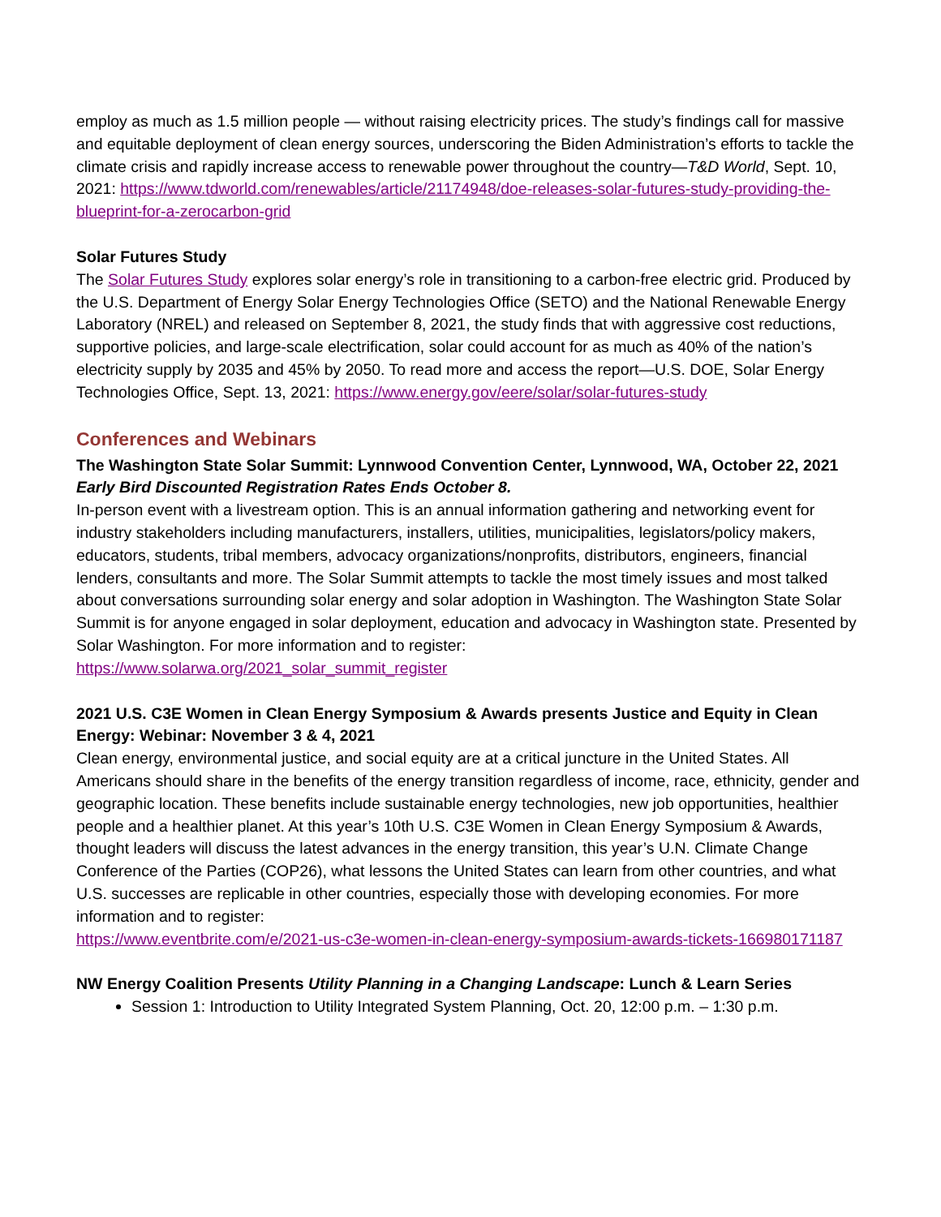employ as much as 1.5 million people — without raising electricity prices. The study’s findings call for massive and equitable deployment of clean energy sources, underscoring the Biden Administration’s efforts to tackle the climate crisis and rapidly increase access to renewable power throughout the country—T&D World, Sept. 10, 2021: https://www.tdworld.com/renewables/article/21174948/doe-releases-solar-futures-study-providing-the-blueprint-for-a-zerocarbon-grid
Solar Futures Study
The Solar Futures Study explores solar energy’s role in transitioning to a carbon-free electric grid. Produced by the U.S. Department of Energy Solar Energy Technologies Office (SETO) and the National Renewable Energy Laboratory (NREL) and released on September 8, 2021, the study finds that with aggressive cost reductions, supportive policies, and large-scale electrification, solar could account for as much as 40% of the nation’s electricity supply by 2035 and 45% by 2050. To read more and access the report—U.S. DOE, Solar Energy Technologies Office, Sept. 13, 2021: https://www.energy.gov/eere/solar/solar-futures-study
Conferences and Webinars
The Washington State Solar Summit: Lynnwood Convention Center, Lynnwood, WA, October 22, 2021
Early Bird Discounted Registration Rates Ends October 8.
In-person event with a livestream option. This is an annual information gathering and networking event for industry stakeholders including manufacturers, installers, utilities, municipalities, legislators/policy makers, educators, students, tribal members, advocacy organizations/nonprofits, distributors, engineers, financial lenders, consultants and more. The Solar Summit attempts to tackle the most timely issues and most talked about conversations surrounding solar energy and solar adoption in Washington. The Washington State Solar Summit is for anyone engaged in solar deployment, education and advocacy in Washington state. Presented by
Solar Washington. For more information and to register:
https://www.solarwa.org/2021_solar_summit_register
2021 U.S. C3E Women in Clean Energy Symposium & Awards presents Justice and Equity in Clean Energy: Webinar: November 3 & 4, 2021
Clean energy, environmental justice, and social equity are at a critical juncture in the United States. All Americans should share in the benefits of the energy transition regardless of income, race, ethnicity, gender and geographic location. These benefits include sustainable energy technologies, new job opportunities, healthier people and a healthier planet. At this year’s 10th U.S. C3E Women in Clean Energy Symposium & Awards, thought leaders will discuss the latest advances in the energy transition, this year’s U.N. Climate Change Conference of the Parties (COP26), what lessons the United States can learn from other countries, and what U.S. successes are replicable in other countries, especially those with developing economies. For more information and to register:
https://www.eventbrite.com/e/2021-us-c3e-women-in-clean-energy-symposium-awards-tickets-166980171187
NW Energy Coalition Presents Utility Planning in a Changing Landscape: Lunch & Learn Series
Session 1: Introduction to Utility Integrated System Planning, Oct. 20, 12:00 p.m. – 1:30 p.m.